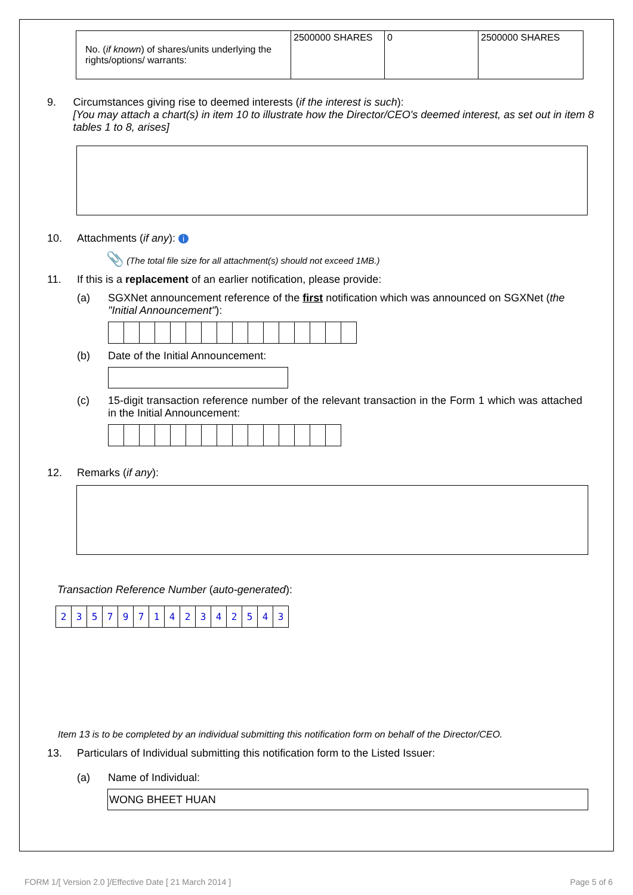| No. ( if known ) of shares/units underlying the rights/options/ warrants: | 2500000 SHARES | 0 | 2500000 SHARES |
9. Circumstances giving rise to deemed interests (if the interest is such):
[You may attach a chart(s) in item 10 to illustrate how the Director/CEO's deemed interest, as set out in item 8 tables 1 to 8, arises]
10. Attachments (if any): i
📎 (The total file size for all attachment(s) should not exceed 1MB.)
11. If this is a replacement of an earlier notification, please provide:
(a) SGXNet announcement reference of the first notification which was announced on SGXNet (the "Initial Announcement"):
(b) Date of the Initial Announcement:
(c) 15-digit transaction reference number of the relevant transaction in the Form 1 which was attached in the Initial Announcement:
12. Remarks (if any):
Transaction Reference Number (auto-generated):
| 2 | 3 | 5 | 7 | 9 | 7 | 1 | 4 | 2 | 3 | 4 | 2 | 5 | 4 | 3 |
Item 13 is to be completed by an individual submitting this notification form on behalf of the Director/CEO.
13. Particulars of Individual submitting this notification form to the Listed Issuer:
(a) Name of Individual:
WONG BHEET HUAN
FORM 1/[ Version 2.0 ]/Effective Date [ 21 March 2014 ] Page 5 of 6